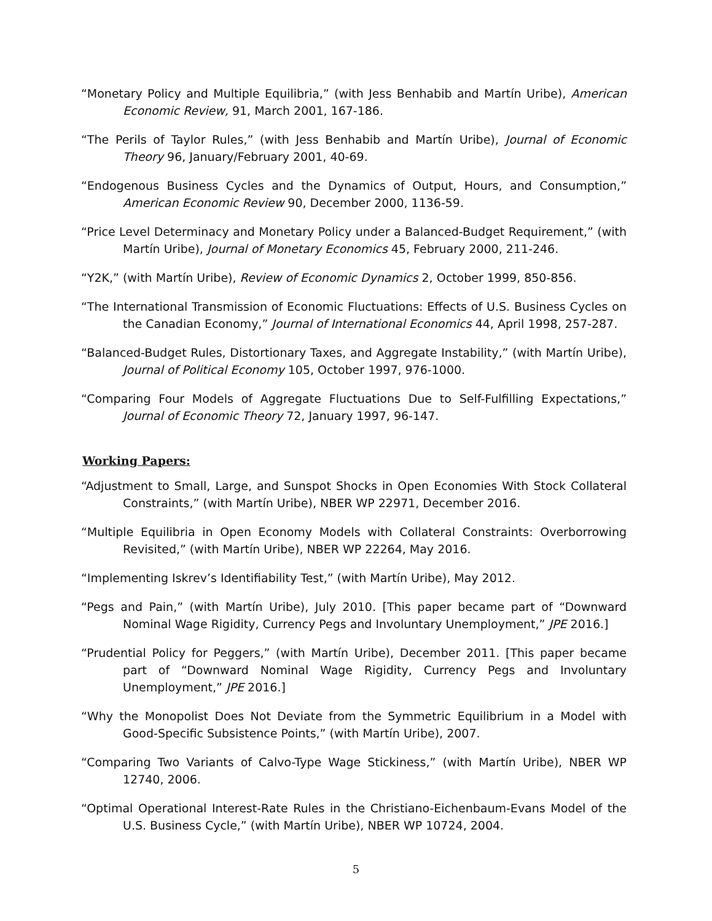“Monetary Policy and Multiple Equilibria,” (with Jess Benhabib and Martín Uribe), American Economic Review, 91, March 2001, 167-186.
“The Perils of Taylor Rules,” (with Jess Benhabib and Martín Uribe), Journal of Economic Theory 96, January/February 2001, 40-69.
“Endogenous Business Cycles and the Dynamics of Output, Hours, and Consumption,” American Economic Review 90, December 2000, 1136-59.
“Price Level Determinacy and Monetary Policy under a Balanced-Budget Requirement,” (with Martín Uribe), Journal of Monetary Economics 45, February 2000, 211-246.
“Y2K,” (with Martín Uribe), Review of Economic Dynamics 2, October 1999, 850-856.
“The International Transmission of Economic Fluctuations: Effects of U.S. Business Cycles on the Canadian Economy,” Journal of International Economics 44, April 1998, 257-287.
“Balanced-Budget Rules, Distortionary Taxes, and Aggregate Instability,” (with Martín Uribe), Journal of Political Economy 105, October 1997, 976-1000.
“Comparing Four Models of Aggregate Fluctuations Due to Self-Fulfilling Expectations,” Journal of Economic Theory 72, January 1997, 96-147.
Working Papers:
“Adjustment to Small, Large, and Sunspot Shocks in Open Economies With Stock Collateral Constraints,” (with Martín Uribe), NBER WP 22971, December 2016.
“Multiple Equilibria in Open Economy Models with Collateral Constraints: Overborrowing Revisited,” (with Martín Uribe), NBER WP 22264, May 2016.
“Implementing Iskrev’s Identifiability Test,” (with Martín Uribe), May 2012.
“Pegs and Pain,” (with Martín Uribe), July 2010. [This paper became part of “Downward Nominal Wage Rigidity, Currency Pegs and Involuntary Unemployment,” JPE 2016.]
“Prudential Policy for Peggers,” (with Martín Uribe), December 2011. [This paper became part of “Downward Nominal Wage Rigidity, Currency Pegs and Involuntary Unemployment,” JPE 2016.]
“Why the Monopolist Does Not Deviate from the Symmetric Equilibrium in a Model with Good-Specific Subsistence Points,” (with Martín Uribe), 2007.
“Comparing Two Variants of Calvo-Type Wage Stickiness,” (with Martín Uribe), NBER WP 12740, 2006.
“Optimal Operational Interest-Rate Rules in the Christiano-Eichenbaum-Evans Model of the U.S. Business Cycle,” (with Martín Uribe), NBER WP 10724, 2004.
5